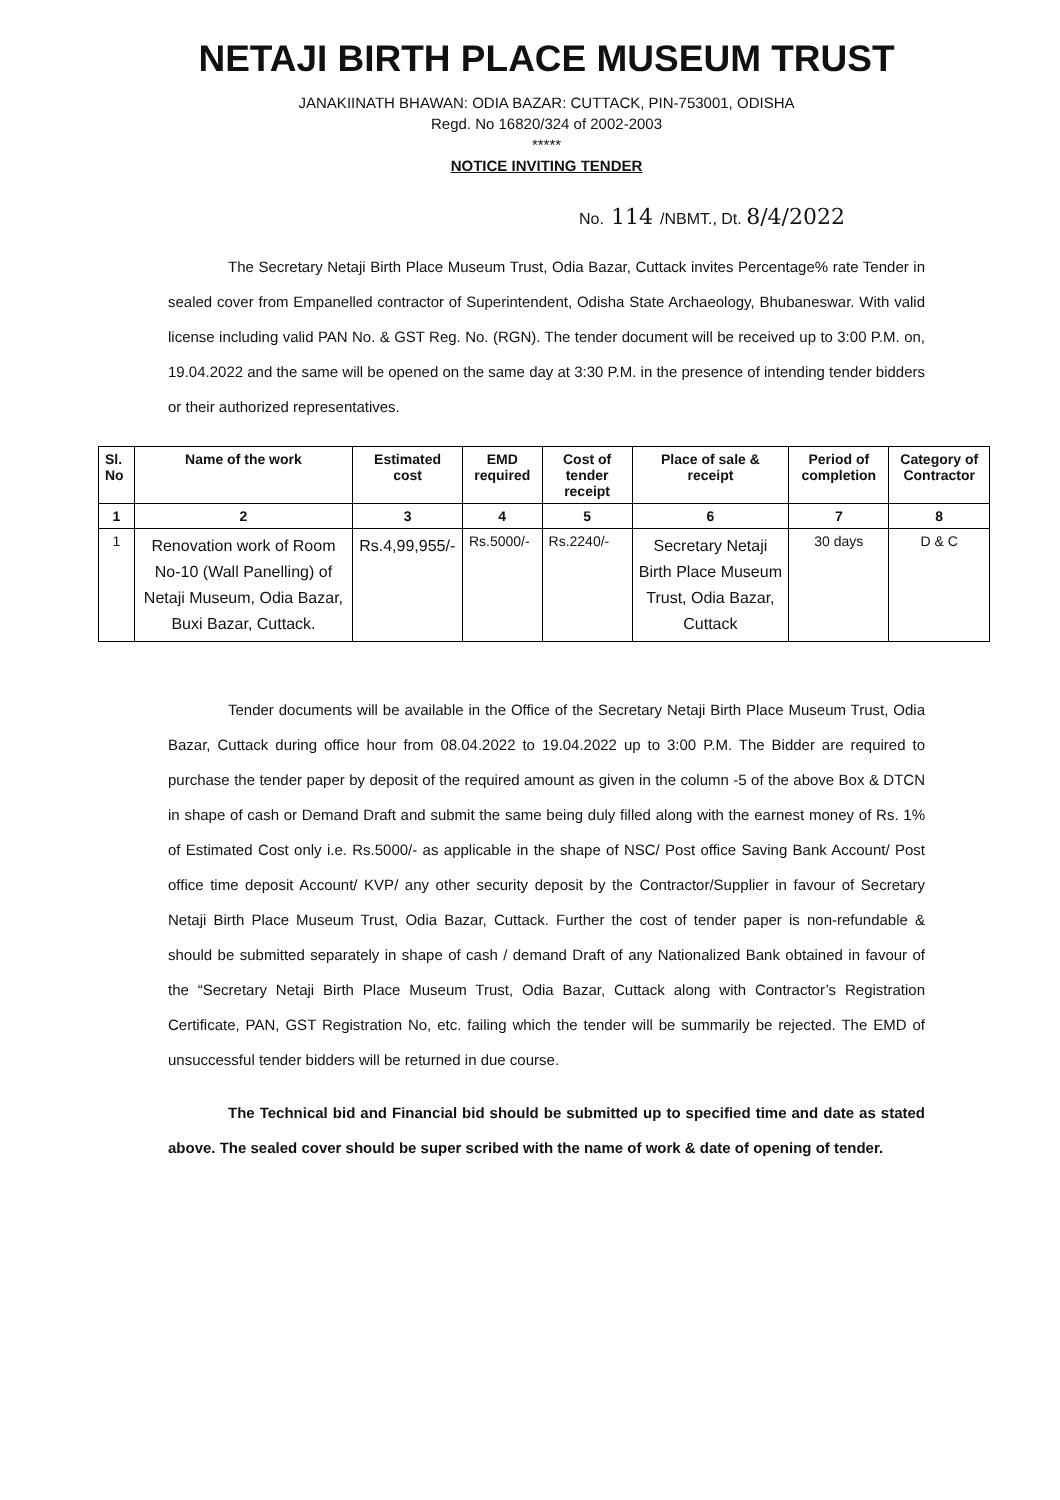NETAJI BIRTH PLACE MUSEUM TRUST
JANAKIINATH BHAWAN: ODIA BAZAR: CUTTACK, PIN-753001, ODISHA
Regd. No 16820/324 of 2002-2003
*****
NOTICE INVITING TENDER
No. 114 /NBMT., Dt. 8/4/2022
The Secretary Netaji Birth Place Museum Trust, Odia Bazar, Cuttack invites Percentage% rate Tender in sealed cover from Empanelled contractor of Superintendent, Odisha State Archaeology, Bhubaneswar. With valid license including valid PAN No. & GST Reg. No. (RGN). The tender document will be received up to 3:00 P.M. on, 19.04.2022 and the same will be opened on the same day at 3:30 P.M. in the presence of intending tender bidders or their authorized representatives.
| Sl. No | Name of the work | Estimated cost | EMD required | Cost of tender receipt | Place of sale & receipt | Period of completion | Category of Contractor |
| --- | --- | --- | --- | --- | --- | --- | --- |
| 1 | 2 | 3 | 4 | 5 | 6 | 7 | 8 |
| 1 | Renovation work of Room No-10 (Wall Panelling) of Netaji Museum, Odia Bazar, Buxi Bazar, Cuttack. | Rs.4,99,955/- | Rs.5000/- | Rs.2240/- | Secretary Netaji Birth Place Museum Trust, Odia Bazar, Cuttack | 30 days | D & C |
Tender documents will be available in the Office of the Secretary Netaji Birth Place Museum Trust, Odia Bazar, Cuttack during office hour from 08.04.2022 to 19.04.2022 up to 3:00 P.M. The Bidder are required to purchase the tender paper by deposit of the required amount as given in the column -5 of the above Box & DTCN in shape of cash or Demand Draft and submit the same being duly filled along with the earnest money of Rs. 1% of Estimated Cost only i.e. Rs.5000/- as applicable in the shape of NSC/ Post office Saving Bank Account/ Post office time deposit Account/ KVP/ any other security deposit by the Contractor/Supplier in favour of Secretary Netaji Birth Place Museum Trust, Odia Bazar, Cuttack. Further the cost of tender paper is non-refundable & should be submitted separately in shape of cash / demand Draft of any Nationalized Bank obtained in favour of the “Secretary Netaji Birth Place Museum Trust, Odia Bazar, Cuttack along with Contractor’s Registration Certificate, PAN, GST Registration No, etc. failing which the tender will be summarily be rejected. The EMD of unsuccessful tender bidders will be returned in due course.
The Technical bid and Financial bid should be submitted up to specified time and date as stated above. The sealed cover should be super scribed with the name of work & date of opening of tender.